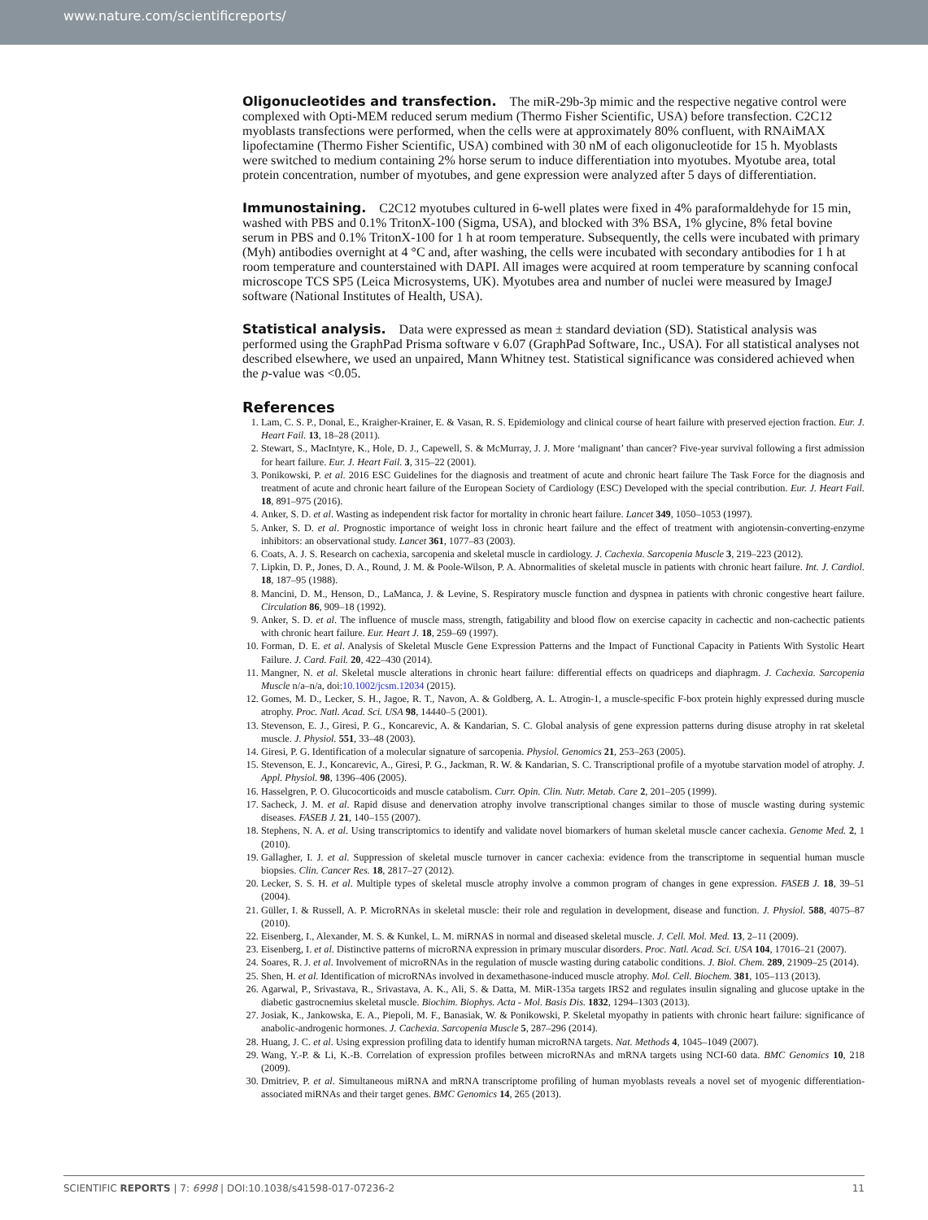www.nature.com/scientificreports/
Oligonucleotides and transfection.
The miR-29b-3p mimic and the respective negative control were complexed with Opti-MEM reduced serum medium (Thermo Fisher Scientific, USA) before transfection. C2C12 myoblasts transfections were performed, when the cells were at approximately 80% confluent, with RNAiMAX lipofectamine (Thermo Fisher Scientific, USA) combined with 30 nM of each oligonucleotide for 15 h. Myoblasts were switched to medium containing 2% horse serum to induce differentiation into myotubes. Myotube area, total protein concentration, number of myotubes, and gene expression were analyzed after 5 days of differentiation.
Immunostaining.
C2C12 myotubes cultured in 6-well plates were fixed in 4% paraformaldehyde for 15 min, washed with PBS and 0.1% TritonX-100 (Sigma, USA), and blocked with 3% BSA, 1% glycine, 8% fetal bovine serum in PBS and 0.1% TritonX-100 for 1 h at room temperature. Subsequently, the cells were incubated with primary (Myh) antibodies overnight at 4 °C and, after washing, the cells were incubated with secondary antibodies for 1 h at room temperature and counterstained with DAPI. All images were acquired at room temperature by scanning confocal microscope TCS SP5 (Leica Microsystems, UK). Myotubes area and number of nuclei were measured by ImageJ software (National Institutes of Health, USA).
Statistical analysis.
Data were expressed as mean ± standard deviation (SD). Statistical analysis was performed using the GraphPad Prisma software v 6.07 (GraphPad Software, Inc., USA). For all statistical analyses not described elsewhere, we used an unpaired, Mann Whitney test. Statistical significance was considered achieved when the p-value was <0.05.
References
1. Lam, C. S. P., Donal, E., Kraigher-Krainer, E. & Vasan, R. S. Epidemiology and clinical course of heart failure with preserved ejection fraction. Eur. J. Heart Fail. 13, 18–28 (2011).
2. Stewart, S., MacIntyre, K., Hole, D. J., Capewell, S. & McMurray, J. J. More ‘malignant’ than cancer? Five-year survival following a first admission for heart failure. Eur. J. Heart Fail. 3, 315–22 (2001).
3. Ponikowski, P. et al. 2016 ESC Guidelines for the diagnosis and treatment of acute and chronic heart failure The Task Force for the diagnosis and treatment of acute and chronic heart failure of the European Society of Cardiology (ESC) Developed with the special contribution. Eur. J. Heart Fail. 18, 891–975 (2016).
4. Anker, S. D. et al. Wasting as independent risk factor for mortality in chronic heart failure. Lancet 349, 1050–1053 (1997).
5. Anker, S. D. et al. Prognostic importance of weight loss in chronic heart failure and the effect of treatment with angiotensin-converting-enzyme inhibitors: an observational study. Lancet 361, 1077–83 (2003).
6. Coats, A. J. S. Research on cachexia, sarcopenia and skeletal muscle in cardiology. J. Cachexia. Sarcopenia Muscle 3, 219–223 (2012).
7. Lipkin, D. P., Jones, D. A., Round, J. M. & Poole-Wilson, P. A. Abnormalities of skeletal muscle in patients with chronic heart failure. Int. J. Cardiol. 18, 187–95 (1988).
8. Mancini, D. M., Henson, D., LaManca, J. & Levine, S. Respiratory muscle function and dyspnea in patients with chronic congestive heart failure. Circulation 86, 909–18 (1992).
9. Anker, S. D. et al. The influence of muscle mass, strength, fatigability and blood flow on exercise capacity in cachectic and non-cachectic patients with chronic heart failure. Eur. Heart J. 18, 259–69 (1997).
10. Forman, D. E. et al. Analysis of Skeletal Muscle Gene Expression Patterns and the Impact of Functional Capacity in Patients With Systolic Heart Failure. J. Card. Fail. 20, 422–430 (2014).
11. Mangner, N. et al. Skeletal muscle alterations in chronic heart failure: differential effects on quadriceps and diaphragm. J. Cachexia. Sarcopenia Muscle n/a–n/a, doi:10.1002/jcsm.12034 (2015).
12. Gomes, M. D., Lecker, S. H., Jagoe, R. T., Navon, A. & Goldberg, A. L. Atrogin-1, a muscle-specific F-box protein highly expressed during muscle atrophy. Proc. Natl. Acad. Sci. USA 98, 14440–5 (2001).
13. Stevenson, E. J., Giresi, P. G., Koncarevic, A. & Kandarian, S. C. Global analysis of gene expression patterns during disuse atrophy in rat skeletal muscle. J. Physiol. 551, 33–48 (2003).
14. Giresi, P. G. Identification of a molecular signature of sarcopenia. Physiol. Genomics 21, 253–263 (2005).
15. Stevenson, E. J., Koncarevic, A., Giresi, P. G., Jackman, R. W. & Kandarian, S. C. Transcriptional profile of a myotube starvation model of atrophy. J. Appl. Physiol. 98, 1396–406 (2005).
16. Hasselgren, P. O. Glucocorticoids and muscle catabolism. Curr. Opin. Clin. Nutr. Metab. Care 2, 201–205 (1999).
17. Sacheck, J. M. et al. Rapid disuse and denervation atrophy involve transcriptional changes similar to those of muscle wasting during systemic diseases. FASEB J. 21, 140–155 (2007).
18. Stephens, N. A. et al. Using transcriptomics to identify and validate novel biomarkers of human skeletal muscle cancer cachexia. Genome Med. 2, 1 (2010).
19. Gallagher, I. J. et al. Suppression of skeletal muscle turnover in cancer cachexia: evidence from the transcriptome in sequential human muscle biopsies. Clin. Cancer Res. 18, 2817–27 (2012).
20. Lecker, S. S. H. et al. Multiple types of skeletal muscle atrophy involve a common program of changes in gene expression. FASEB J. 18, 39–51 (2004).
21. Güller, I. & Russell, A. P. MicroRNAs in skeletal muscle: their role and regulation in development, disease and function. J. Physiol. 588, 4075–87 (2010).
22. Eisenberg, I., Alexander, M. S. & Kunkel, L. M. miRNAS in normal and diseased skeletal muscle. J. Cell. Mol. Med. 13, 2–11 (2009).
23. Eisenberg, I. et al. Distinctive patterns of microRNA expression in primary muscular disorders. Proc. Natl. Acad. Sci. USA 104, 17016–21 (2007).
24. Soares, R. J. et al. Involvement of microRNAs in the regulation of muscle wasting during catabolic conditions. J. Biol. Chem. 289, 21909–25 (2014).
25. Shen, H. et al. Identification of microRNAs involved in dexamethasone-induced muscle atrophy. Mol. Cell. Biochem. 381, 105–113 (2013).
26. Agarwal, P., Srivastava, R., Srivastava, A. K., Ali, S. & Datta, M. MiR-135a targets IRS2 and regulates insulin signaling and glucose uptake in the diabetic gastrocnemius skeletal muscle. Biochim. Biophys. Acta - Mol. Basis Dis. 1832, 1294–1303 (2013).
27. Josiak, K., Jankowska, E. A., Piepoli, M. F., Banasiak, W. & Ponikowski, P. Skeletal myopathy in patients with chronic heart failure: significance of anabolic-androgenic hormones. J. Cachexia. Sarcopenia Muscle 5, 287–296 (2014).
28. Huang, J. C. et al. Using expression profiling data to identify human microRNA targets. Nat. Methods 4, 1045–1049 (2007).
29. Wang, Y.-P. & Li, K.-B. Correlation of expression profiles between microRNAs and mRNA targets using NCI-60 data. BMC Genomics 10, 218 (2009).
30. Dmitriev, P. et al. Simultaneous miRNA and mRNA transcriptome profiling of human myoblasts reveals a novel set of myogenic differentiation-associated miRNAs and their target genes. BMC Genomics 14, 265 (2013).
SCIENTIFIC REPORTS | 7: 6998 | DOI:10.1038/s41598-017-07236-2 11